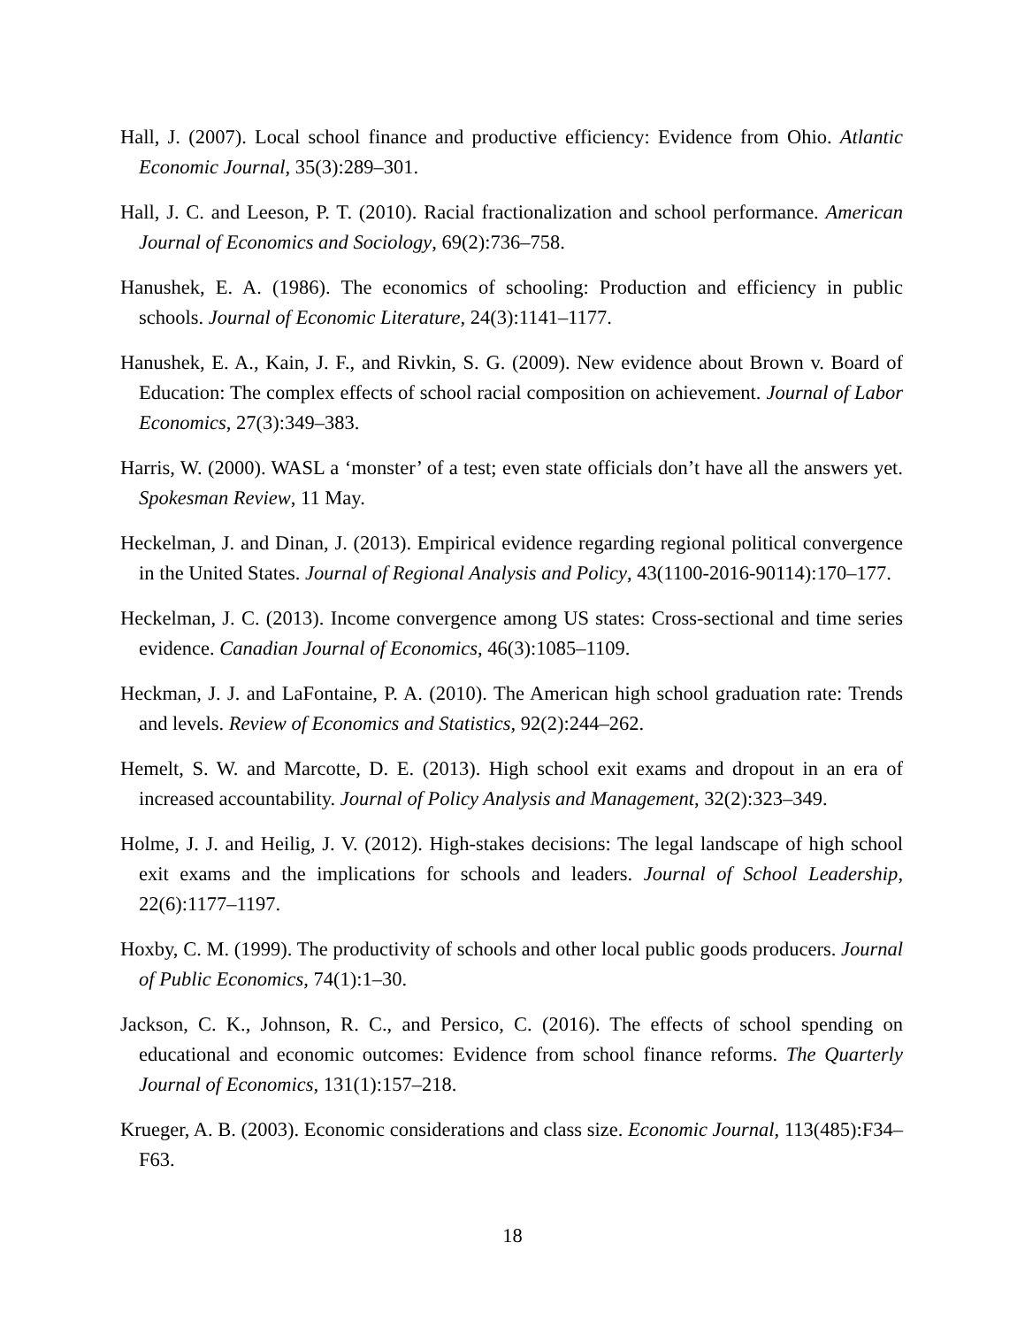Hall, J. (2007). Local school finance and productive efficiency: Evidence from Ohio. Atlantic Economic Journal, 35(3):289–301.
Hall, J. C. and Leeson, P. T. (2010). Racial fractionalization and school performance. American Journal of Economics and Sociology, 69(2):736–758.
Hanushek, E. A. (1986). The economics of schooling: Production and efficiency in public schools. Journal of Economic Literature, 24(3):1141–1177.
Hanushek, E. A., Kain, J. F., and Rivkin, S. G. (2009). New evidence about Brown v. Board of Education: The complex effects of school racial composition on achievement. Journal of Labor Economics, 27(3):349–383.
Harris, W. (2000). WASL a ‘monster’ of a test; even state officials don’t have all the answers yet. Spokesman Review, 11 May.
Heckelman, J. and Dinan, J. (2013). Empirical evidence regarding regional political convergence in the United States. Journal of Regional Analysis and Policy, 43(1100-2016-90114):170–177.
Heckelman, J. C. (2013). Income convergence among US states: Cross-sectional and time series evidence. Canadian Journal of Economics, 46(3):1085–1109.
Heckman, J. J. and LaFontaine, P. A. (2010). The American high school graduation rate: Trends and levels. Review of Economics and Statistics, 92(2):244–262.
Hemelt, S. W. and Marcotte, D. E. (2013). High school exit exams and dropout in an era of increased accountability. Journal of Policy Analysis and Management, 32(2):323–349.
Holme, J. J. and Heilig, J. V. (2012). High-stakes decisions: The legal landscape of high school exit exams and the implications for schools and leaders. Journal of School Leadership, 22(6):1177–1197.
Hoxby, C. M. (1999). The productivity of schools and other local public goods producers. Journal of Public Economics, 74(1):1–30.
Jackson, C. K., Johnson, R. C., and Persico, C. (2016). The effects of school spending on educational and economic outcomes: Evidence from school finance reforms. The Quarterly Journal of Economics, 131(1):157–218.
Krueger, A. B. (2003). Economic considerations and class size. Economic Journal, 113(485):F34–F63.
18